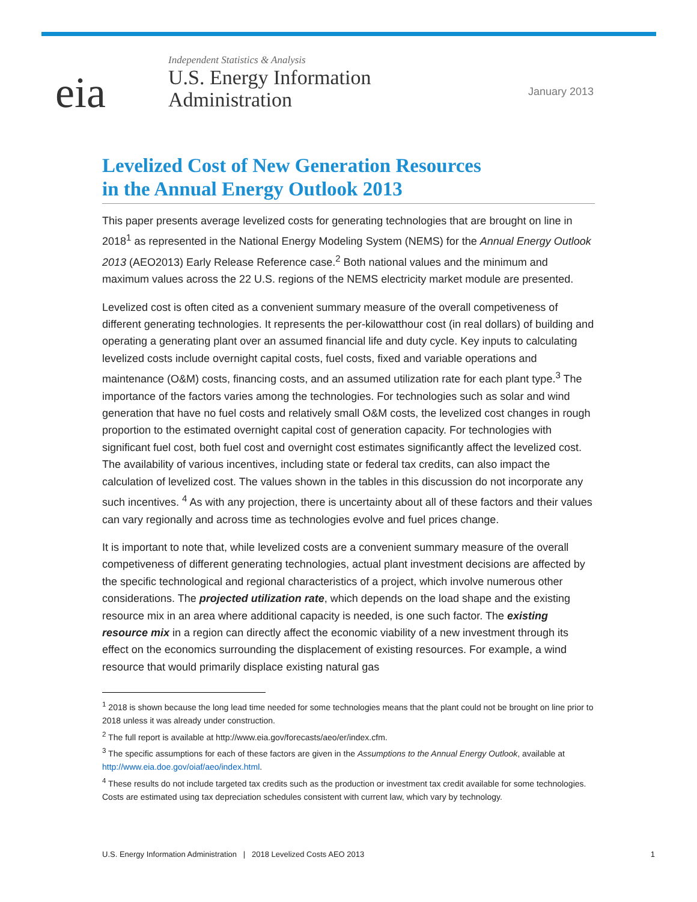eia
Independent Statistics & Analysis
U.S. Energy Information
Administration
January 2013
Levelized Cost of New Generation Resources
in the Annual Energy Outlook 2013
This paper presents average levelized costs for generating technologies that are brought on line in 2018<sup>1</sup> as represented in the National Energy Modeling System (NEMS) for the Annual Energy Outlook 2013 (AEO2013) Early Release Reference case.<sup>2</sup> Both national values and the minimum and maximum values across the 22 U.S. regions of the NEMS electricity market module are presented.
Levelized cost is often cited as a convenient summary measure of the overall competiveness of different generating technologies. It represents the per-kilowatthour cost (in real dollars) of building and operating a generating plant over an assumed financial life and duty cycle. Key inputs to calculating levelized costs include overnight capital costs, fuel costs, fixed and variable operations and maintenance (O&M) costs, financing costs, and an assumed utilization rate for each plant type.<sup>3</sup> The importance of the factors varies among the technologies. For technologies such as solar and wind generation that have no fuel costs and relatively small O&M costs, the levelized cost changes in rough proportion to the estimated overnight capital cost of generation capacity. For technologies with significant fuel cost, both fuel cost and overnight cost estimates significantly affect the levelized cost. The availability of various incentives, including state or federal tax credits, can also impact the calculation of levelized cost. The values shown in the tables in this discussion do not incorporate any such incentives. <sup>4</sup> As with any projection, there is uncertainty about all of these factors and their values can vary regionally and across time as technologies evolve and fuel prices change.
It is important to note that, while levelized costs are a convenient summary measure of the overall competiveness of different generating technologies, actual plant investment decisions are affected by the specific technological and regional characteristics of a project, which involve numerous other considerations. The projected utilization rate, which depends on the load shape and the existing resource mix in an area where additional capacity is needed, is one such factor. The existing resource mix in a region can directly affect the economic viability of a new investment through its effect on the economics surrounding the displacement of existing resources. For example, a wind resource that would primarily displace existing natural gas
<sup>1</sup> 2018 is shown because the long lead time needed for some technologies means that the plant could not be brought on line prior to 2018 unless it was already under construction.
<sup>2</sup> The full report is available at http://www.eia.gov/forecasts/aeo/er/index.cfm.
<sup>3</sup> The specific assumptions for each of these factors are given in the Assumptions to the Annual Energy Outlook, available at http://www.eia.doe.gov/oiaf/aeo/index.html.
<sup>4</sup> These results do not include targeted tax credits such as the production or investment tax credit available for some technologies. Costs are estimated using tax depreciation schedules consistent with current law, which vary by technology.
U.S. Energy Information Administration | 2018 Levelized Costs AEO 2013 1